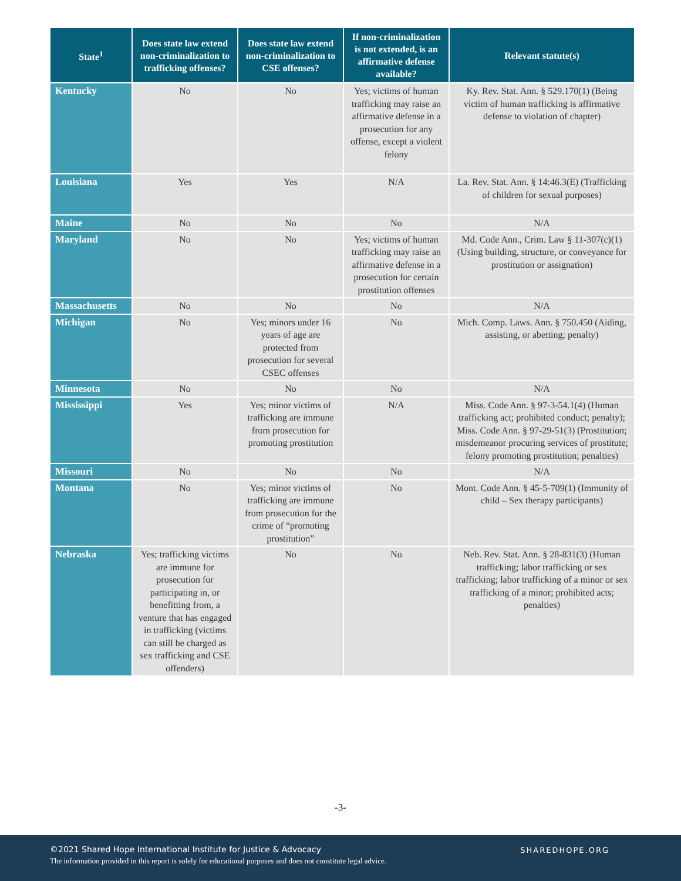| State<sup>1</sup> | Does state law extend non-criminalization to trafficking offenses? | Does state law extend non-criminalization to CSE offenses? | If non-criminalization is not extended, is an affirmative defense available? | Relevant statute(s) |
| --- | --- | --- | --- | --- |
| Kentucky | No | No | Yes; victims of human trafficking may raise an affirmative defense in a prosecution for any offense, except a violent felony | Ky. Rev. Stat. Ann. § 529.170(1) (Being victim of human trafficking is affirmative defense to violation of chapter) |
| Louisiana | Yes | Yes | N/A | La. Rev. Stat. Ann. § 14:46.3(E) (Trafficking of children for sexual purposes) |
| Maine | No | No | No | N/A |
| Maryland | No | No | Yes; victims of human trafficking may raise an affirmative defense in a prosecution for certain prostitution offenses | Md. Code Ann., Crim. Law § 11-307(c)(1) (Using building, structure, or conveyance for prostitution or assignation) |
| Massachusetts | No | No | No | N/A |
| Michigan | No | Yes; minors under 16 years of age are protected from prosecution for several CSEC offenses | No | Mich. Comp. Laws. Ann. § 750.450 (Aiding, assisting, or abetting; penalty) |
| Minnesota | No | No | No | N/A |
| Mississippi | Yes | Yes; minor victims of trafficking are immune from prosecution for promoting prostitution | N/A | Miss. Code Ann. § 97-3-54.1(4) (Human trafficking act; prohibited conduct; penalty); Miss. Code Ann. § 97-29-51(3) (Prostitution; misdemeanor procuring services of prostitute; felony promoting prostitution; penalties) |
| Missouri | No | No | No | N/A |
| Montana | No | Yes; minor victims of trafficking are immune from prosecution for the crime of “promoting prostitution” | No | Mont. Code Ann. § 45-5-709(1) (Immunity of child – Sex therapy participants) |
| Nebraska | Yes; trafficking victims are immune for prosecution for participating in, or benefitting from, a venture that has engaged in trafficking (victims can still be charged as sex trafficking and CSE offenders) | No | No | Neb. Rev. Stat. Ann. § 28-831(3) (Human trafficking; labor trafficking or sex trafficking; labor trafficking of a minor or sex trafficking of a minor; prohibited acts; penalties) |
-3-
©2021 Shared Hope International Institute for Justice & Advocacy
The information provided in this report is solely for educational purposes and does not constitute legal advice.
SHAREDHOPE.ORG